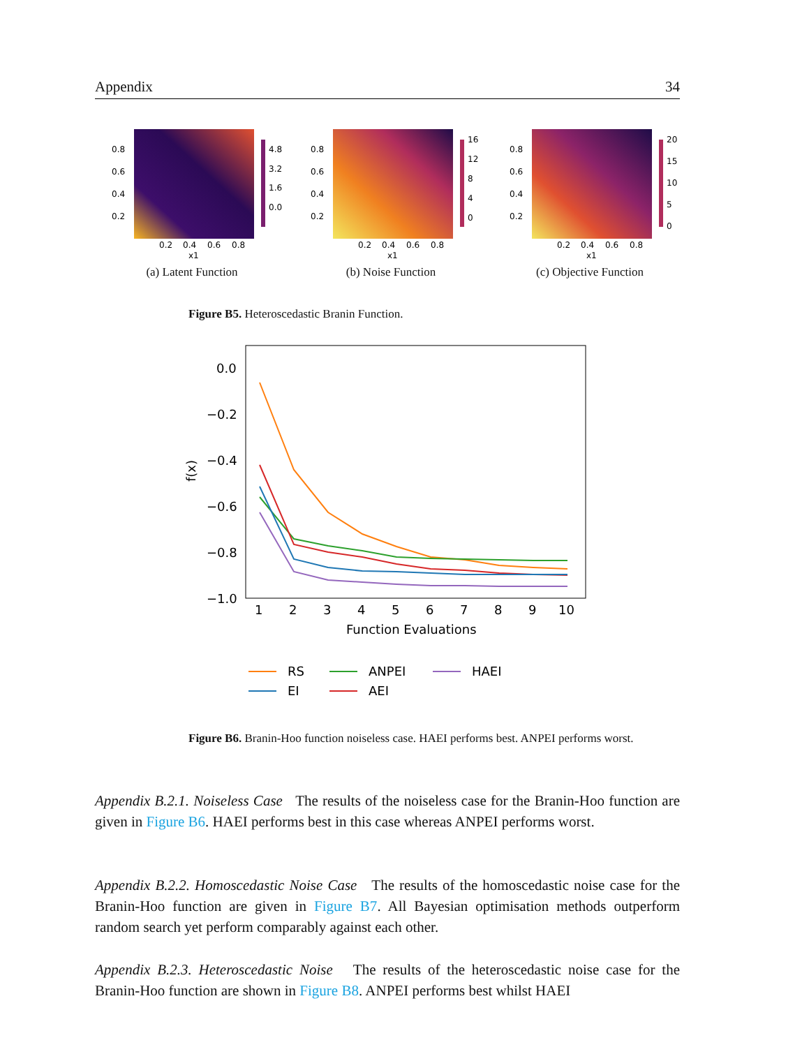Appendix 34
0.8
0.6
0.4
0.2
0.2
0.4
0.6
0.8
x1
4.8
3.2
1.6
0.0
(a) Latent Function
0.8
0.6
0.4
0.2
0.2
0.4
0.6
0.8
x1
16
12
8
4
0
(b) Noise Function
0.8
0.6
0.4
0.2
0.2
0.4
0.6
0.8
x1
20
15
10
5
0
(c) Objective Function
Figure B5. Heteroscedastic Branin Function.
0.0
−0.2
−0.4
−0.6
−0.8
−1.0
f(x)
1
2
3
4
5
6
7
8
9
10
Function Evaluations
RS
ANPEI
HAEI
EI
AEI
Figure B6. Branin-Hoo function noiseless case. HAEI performs best. ANPEI performs worst.
Appendix B.2.1. Noiseless Case The results of the noiseless case for the Branin-Hoo function are given in Figure B6. HAEI performs best in this case whereas ANPEI performs worst.
Appendix B.2.2. Homoscedastic Noise Case The results of the homoscedastic noise case for the Branin-Hoo function are given in Figure B7. All Bayesian optimisation methods outperform random search yet perform comparably against each other.
Appendix B.2.3. Heteroscedastic Noise The results of the heteroscedastic noise case for the Branin-Hoo function are shown in Figure B8. ANPEI performs best whilst HAEI